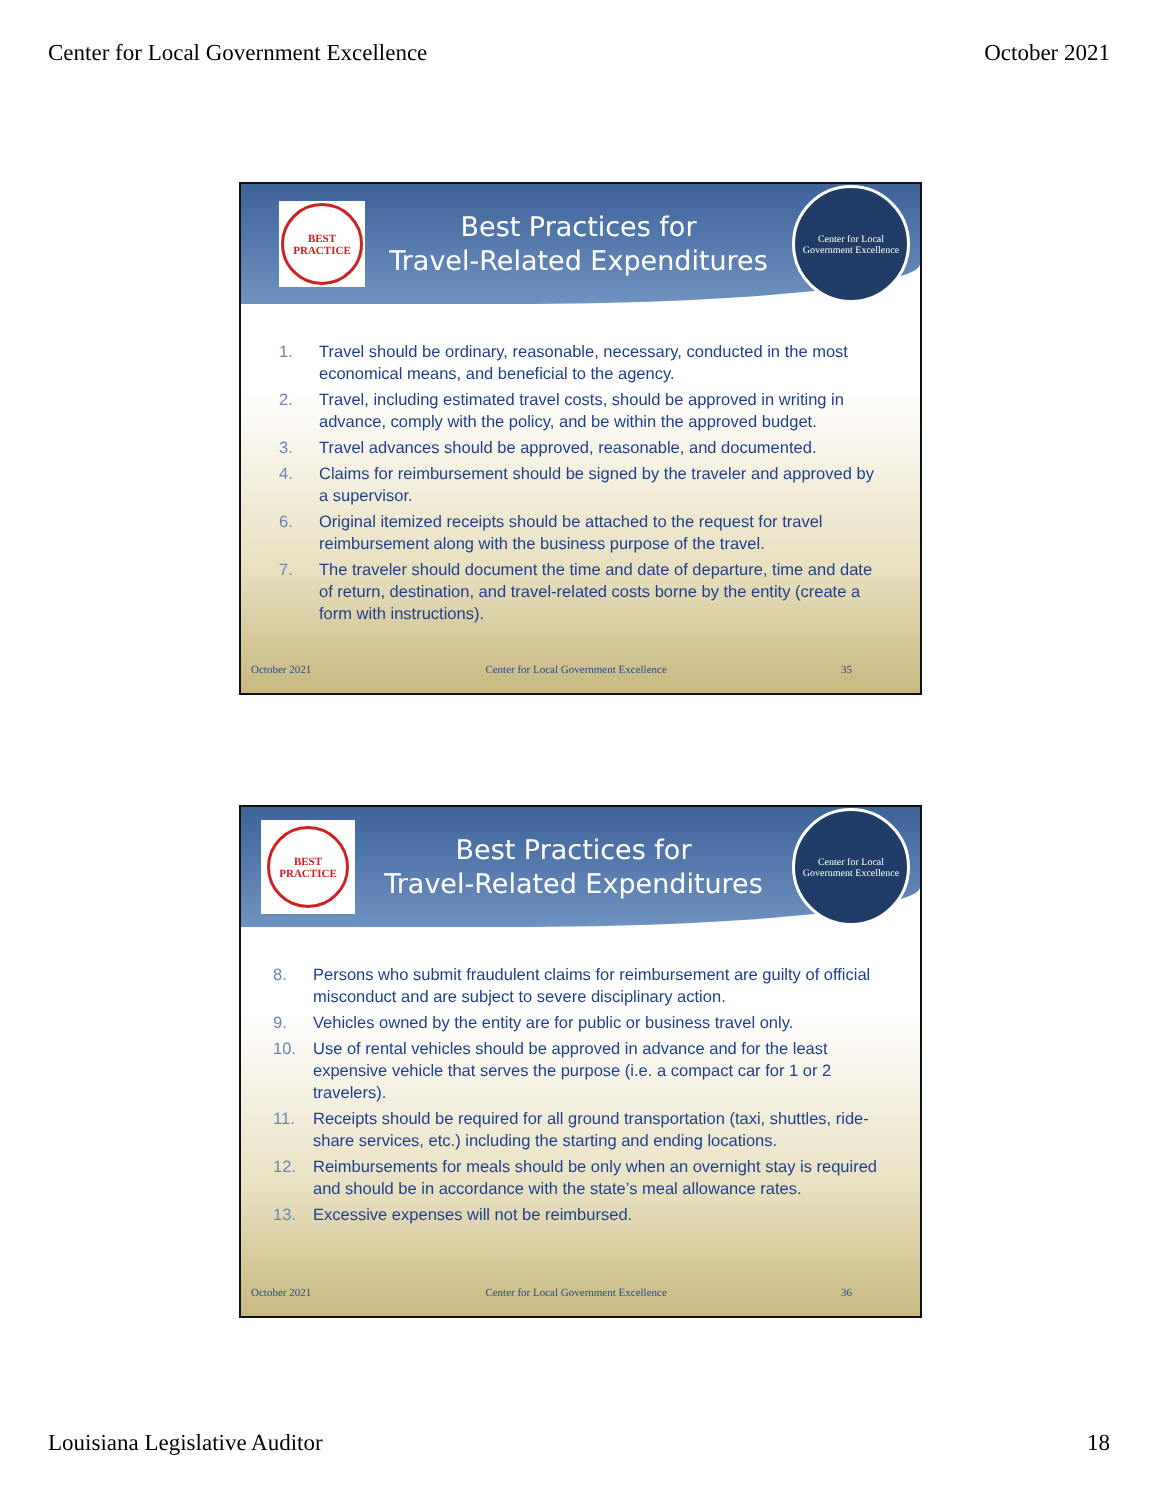Center for Local Government Excellence October 2021
BEST PRACTICE
Best Practices for
Travel-Related Expenditures
Center for Local Government Excellence
1. Travel should be ordinary, reasonable, necessary, conducted in the most economical means, and beneficial to the agency.
2. Travel, including estimated travel costs, should be approved in writing in advance, comply with the policy, and be within the approved budget.
3. Travel advances should be approved, reasonable, and documented.
4. Claims for reimbursement should be signed by the traveler and approved by a supervisor.
6. Original itemized receipts should be attached to the request for travel reimbursement along with the business purpose of the travel.
7. The traveler should document the time and date of departure, time and date of return, destination, and travel-related costs borne by the entity (create a form with instructions).
October 2021 Center for Local Government Excellence 35
BEST PRACTICE
Best Practices for
Travel-Related Expenditures
Center for Local Government Excellence
8. Persons who submit fraudulent claims for reimbursement are guilty of official misconduct and are subject to severe disciplinary action.
9. Vehicles owned by the entity are for public or business travel only.
10. Use of rental vehicles should be approved in advance and for the least expensive vehicle that serves the purpose (i.e. a compact car for 1 or 2 travelers).
11. Receipts should be required for all ground transportation (taxi, shuttles, ride-share services, etc.) including the starting and ending locations.
12. Reimbursements for meals should be only when an overnight stay is required and should be in accordance with the state’s meal allowance rates.
13. Excessive expenses will not be reimbursed.
October 2021 Center for Local Government Excellence 36
Louisiana Legislative Auditor 18